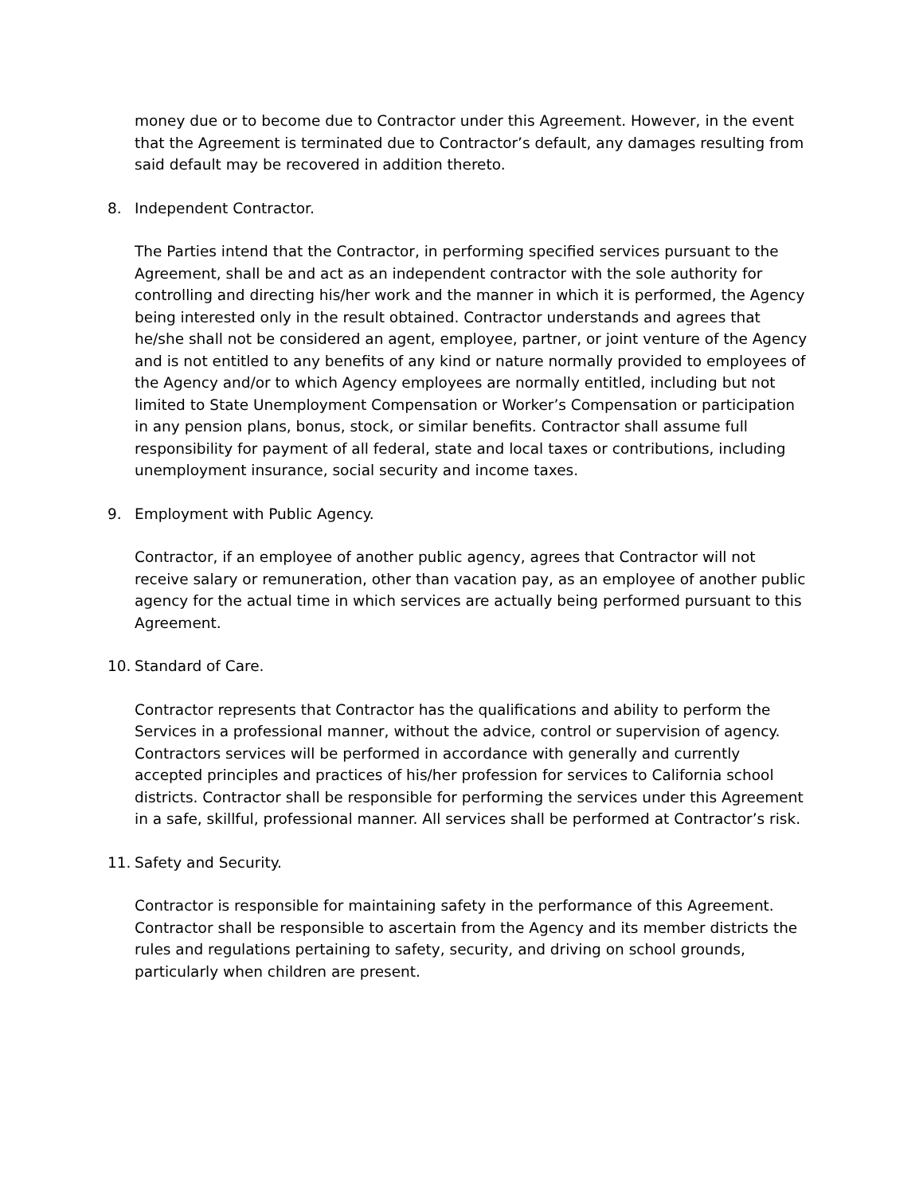money due or to become due to Contractor under this Agreement. However, in the event that the Agreement is terminated due to Contractor’s default, any damages resulting from said default may be recovered in addition thereto.
8. Independent Contractor.
The Parties intend that the Contractor, in performing specified services pursuant to the Agreement, shall be and act as an independent contractor with the sole authority for controlling and directing his/her work and the manner in which it is performed, the Agency being interested only in the result obtained. Contractor understands and agrees that he/she shall not be considered an agent, employee, partner, or joint venture of the Agency and is not entitled to any benefits of any kind or nature normally provided to employees of the Agency and/or to which Agency employees are normally entitled, including but not limited to State Unemployment Compensation or Worker’s Compensation or participation in any pension plans, bonus, stock, or similar benefits. Contractor shall assume full responsibility for payment of all federal, state and local taxes or contributions, including unemployment insurance, social security and income taxes.
9. Employment with Public Agency.
Contractor, if an employee of another public agency, agrees that Contractor will not receive salary or remuneration, other than vacation pay, as an employee of another public agency for the actual time in which services are actually being performed pursuant to this Agreement.
10. Standard of Care.
Contractor represents that Contractor has the qualifications and ability to perform the Services in a professional manner, without the advice, control or supervision of agency. Contractors services will be performed in accordance with generally and currently accepted principles and practices of his/her profession for services to California school districts. Contractor shall be responsible for performing the services under this Agreement in a safe, skillful, professional manner. All services shall be performed at Contractor’s risk.
11. Safety and Security.
Contractor is responsible for maintaining safety in the performance of this Agreement. Contractor shall be responsible to ascertain from the Agency and its member districts the rules and regulations pertaining to safety, security, and driving on school grounds, particularly when children are present.